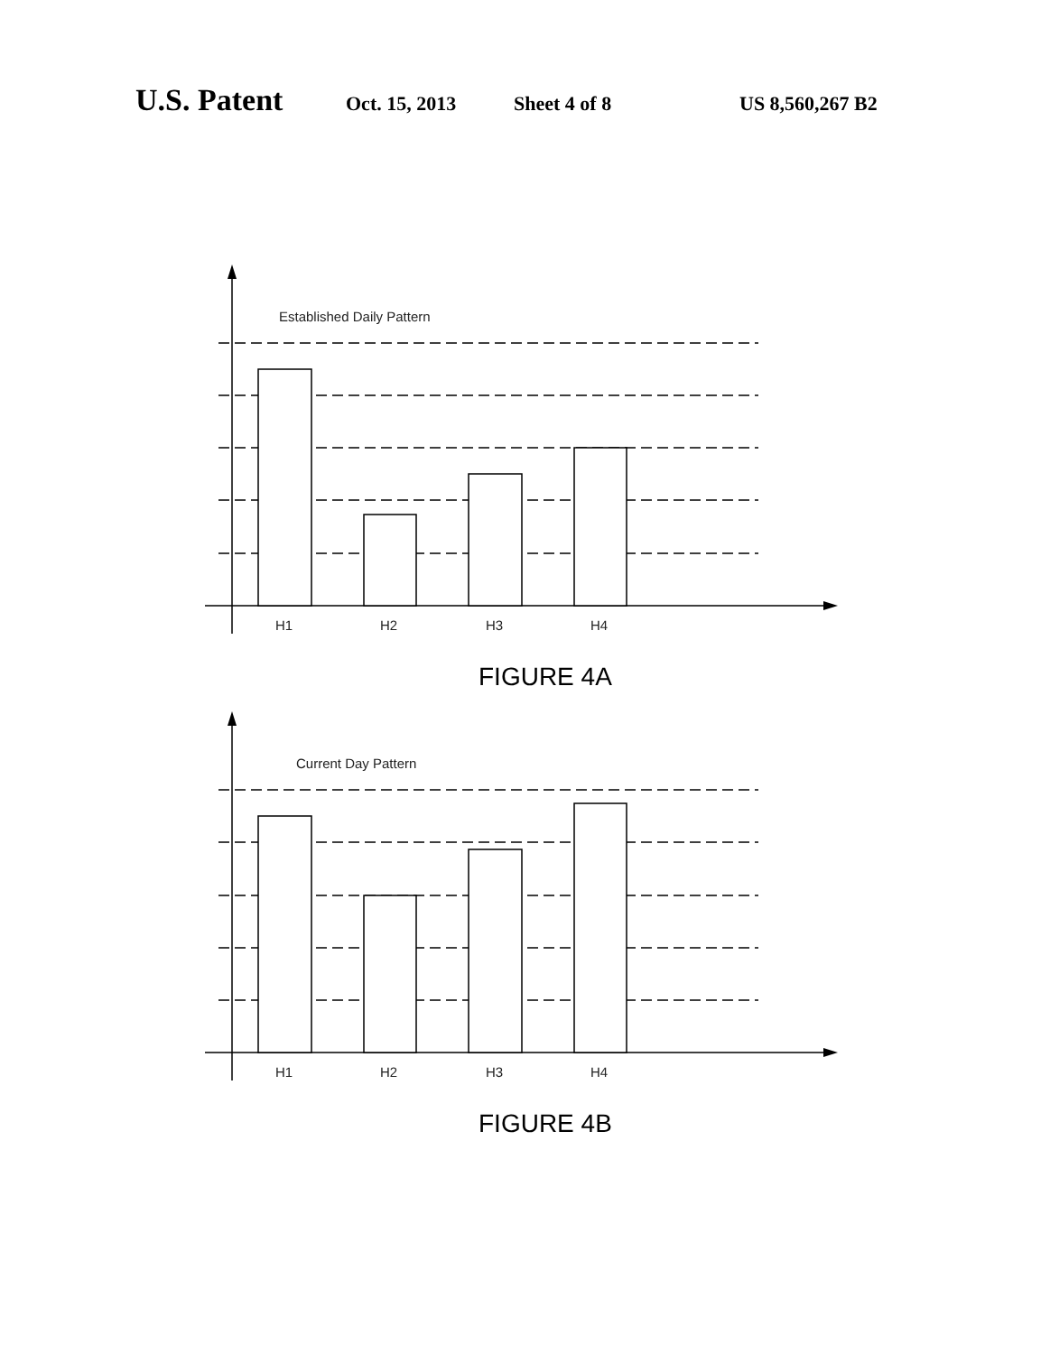U.S. Patent Oct. 15, 2013 Sheet 4 of 8 US 8,560,267 B2
Established Daily Pattern
H1
H2
H3
H4
Current Day Pattern
H1
H2
H3
H4
FIGURE 4A
FIGURE 4B